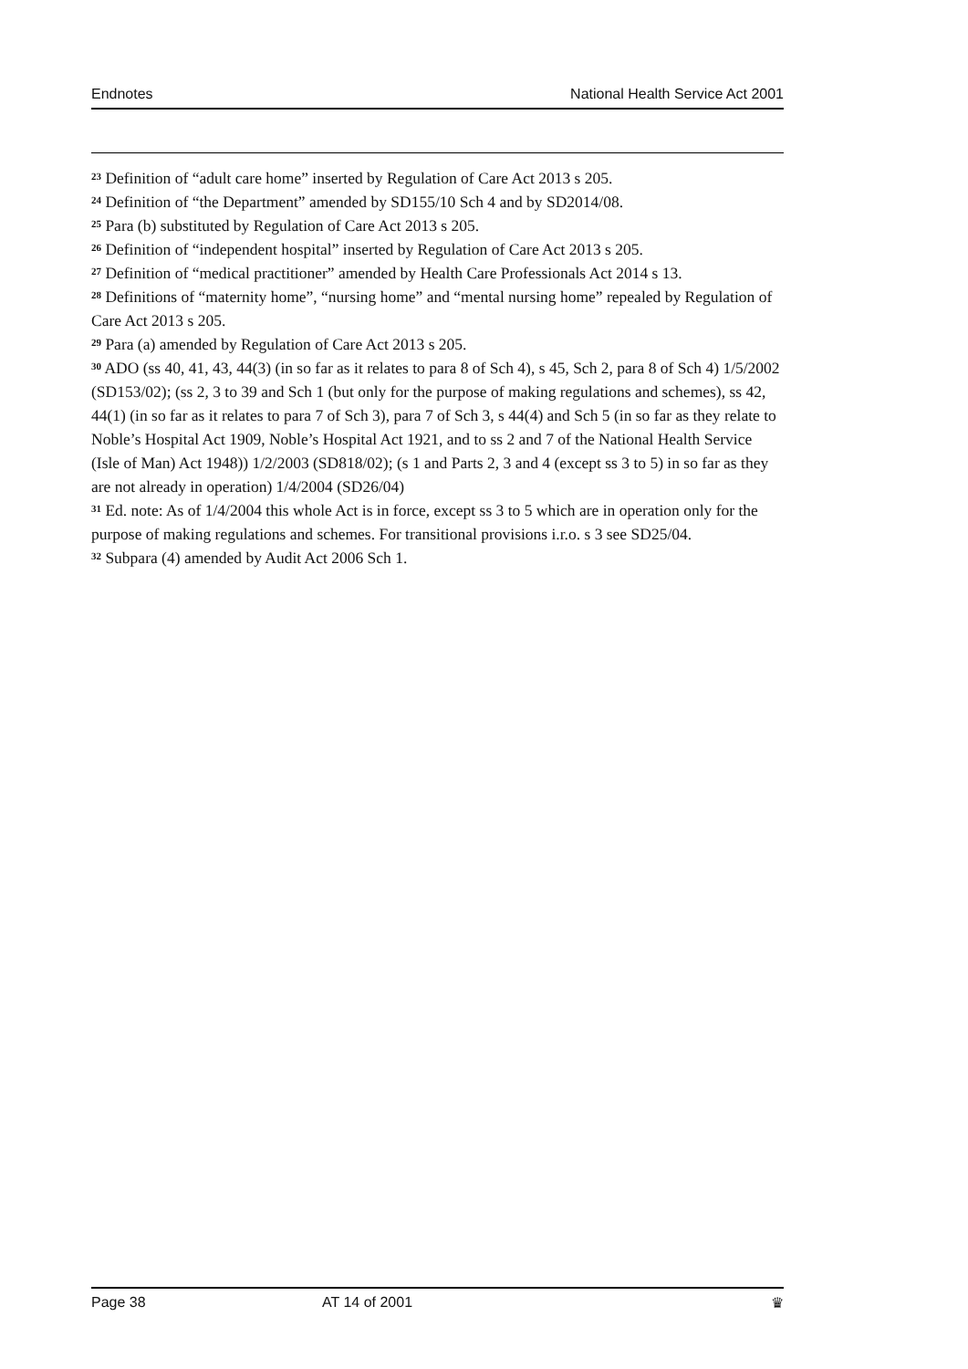Endnotes National Health Service Act 2001
<sup>23</sup> Definition of “adult care home” inserted by Regulation of Care Act 2013 s 205.
<sup>24</sup> Definition of “the Department” amended by SD155/10 Sch 4 and by SD2014/08.
<sup>25</sup> Para (b) substituted by Regulation of Care Act 2013 s 205.
<sup>26</sup> Definition of “independent hospital” inserted by Regulation of Care Act 2013 s 205.
<sup>27</sup> Definition of “medical practitioner” amended by Health Care Professionals Act 2014 s 13.
<sup>28</sup> Definitions of “maternity home”, “nursing home” and “mental nursing home” repealed by Regulation of Care Act 2013 s 205.
<sup>29</sup> Para (a) amended by Regulation of Care Act 2013 s 205.
<sup>30</sup> ADO (ss 40, 41, 43, 44(3) (in so far as it relates to para 8 of Sch 4), s 45, Sch 2, para 8 of Sch 4) 1/5/2002 (SD153/02); (ss 2, 3 to 39 and Sch 1 (but only for the purpose of making regulations and schemes), ss 42, 44(1) (in so far as it relates to para 7 of Sch 3), para 7 of Sch 3, s 44(4) and Sch 5 (in so far as they relate to Noble’s Hospital Act 1909, Noble’s Hospital Act 1921, and to ss 2 and 7 of the National Health Service (Isle of Man) Act 1948)) 1/2/2003 (SD818/02); (s 1 and Parts 2, 3 and 4 (except ss 3 to 5) in so far as they are not already in operation) 1/4/2004 (SD26/04)
<sup>31</sup> Ed. note: As of 1/4/2004 this whole Act is in force, except ss 3 to 5 which are in operation only for the purpose of making regulations and schemes. For transitional provisions i.r.o. s 3 see SD25/04.
<sup>32</sup> Subpara (4) amended by Audit Act 2006 Sch 1.
Page 38 AT 14 of 2001 ♛